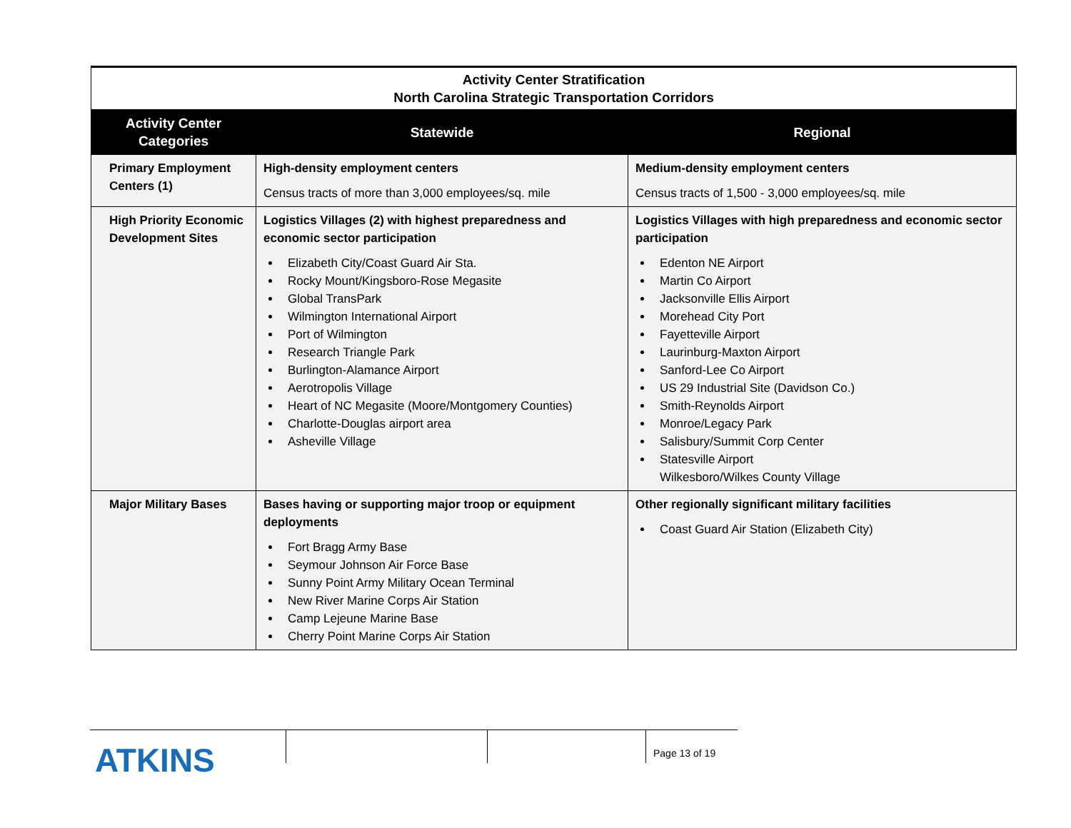| Activity Center Stratification North Carolina Strategic Transportation Corridors | | |
| Activity Center Categories | Statewide | Regional |
| Primary Employment Centers (1) | High-density employment centers Census tracts of more than 3,000 employees/sq. mile | Medium-density employment centers Census tracts of 1,500 - 3,000 employees/sq. mile |
| High Priority Economic Development Sites | Logistics Villages (2) with highest preparedness and economic sector participation Elizabeth City/Coast Guard Air Sta. Rocky Mount/Kingsboro-Rose Megasite Global TransPark Wilmington International Airport Port of Wilmington Research Triangle Park Burlington-Alamance Airport Aerotropolis Village Heart of NC Megasite (Moore/Montgomery Counties) Charlotte-Douglas airport area Asheville Village | Logistics Villages with high preparedness and economic sector participation Edenton NE Airport Martin Co Airport Jacksonville Ellis Airport Morehead City Port Fayetteville Airport Laurinburg-Maxton Airport Sanford-Lee Co Airport US 29 Industrial Site (Davidson Co.) Smith-Reynolds Airport Monroe/Legacy Park Salisbury/Summit Corp Center Statesville Airport Wilkesboro/Wilkes County Village |
| Major Military Bases | Bases having or supporting major troop or equipment deployments Fort Bragg Army Base Seymour Johnson Air Force Base Sunny Point Army Military Ocean Terminal New River Marine Corps Air Station Camp Lejeune Marine Base Cherry Point Marine Corps Air Station | Other regionally significant military facilities Coast Guard Air Station (Elizabeth City) |
ATKINS
Page 13 of 19